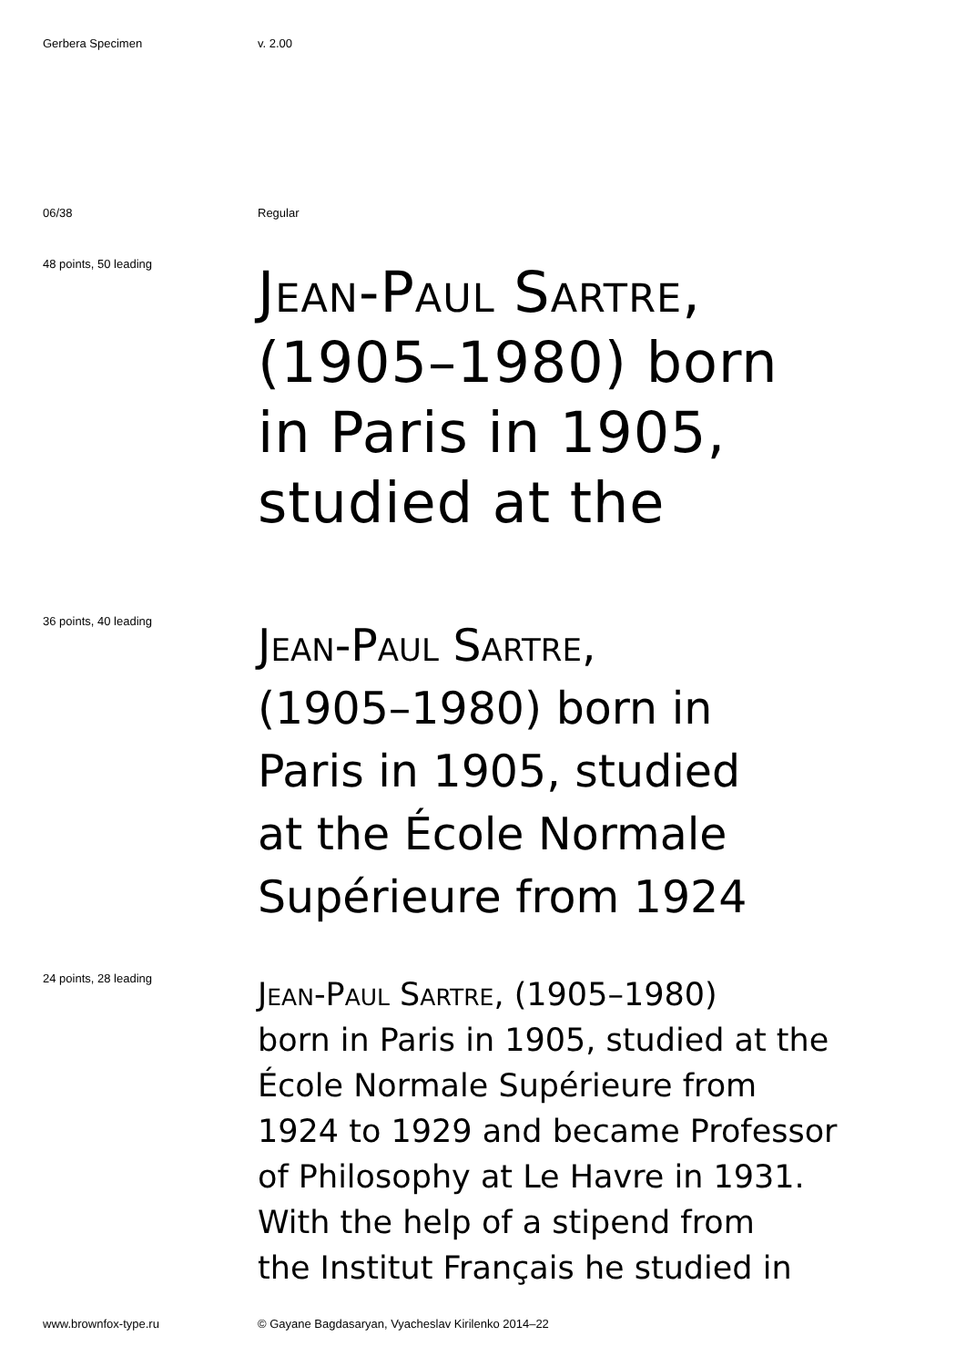Gerbera Specimen v. 2.00
06/38 Regular
48 points, 50 leading
Jean-Paul Sartre,
(1905–1980) born
in Paris in 1905,
studied at the
36 points, 40 leading
Jean-Paul Sartre,
(1905–1980) born in
Paris in 1905, studied
at the École Normale
Supérieure from 1924
24 points, 28 leading
Jean-Paul Sartre, (1905–1980)
born in Paris in 1905, studied at the
École Normale Supérieure from
1924 to 1929 and became Professor
of Philosophy at Le Havre in 1931.
With the help of a stipend from
the Institut Français he studied in
www.brownfox-type.ru © Gayane Bagdasaryan, Vyacheslav Kirilenko 2014–22